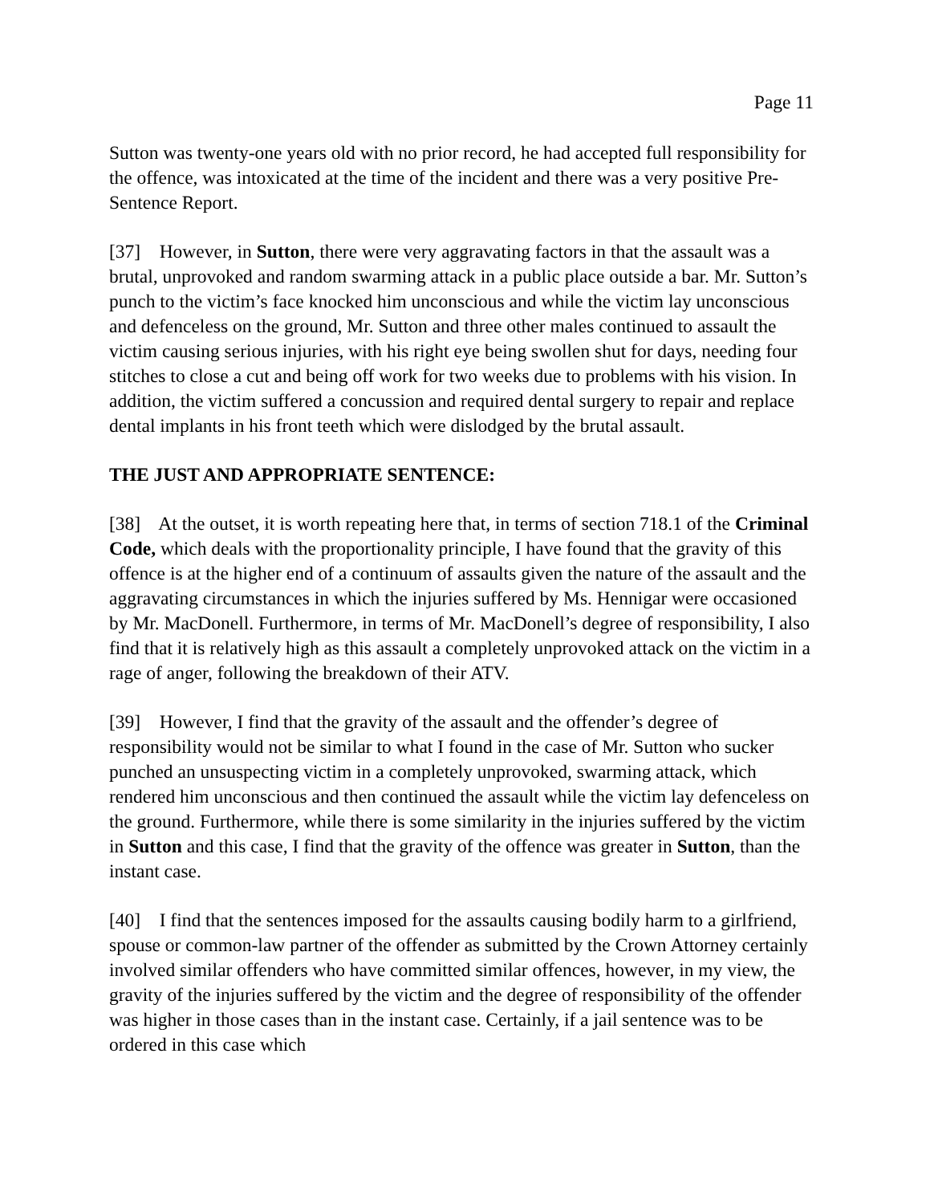Page 11
Sutton was twenty-one years old with no prior record, he had accepted full responsibility for the offence, was intoxicated at the time of the incident and there was a very positive Pre-Sentence Report.
[37] However, in Sutton, there were very aggravating factors in that the assault was a brutal, unprovoked and random swarming attack in a public place outside a bar. Mr. Sutton’s punch to the victim’s face knocked him unconscious and while the victim lay unconscious and defenceless on the ground, Mr. Sutton and three other males continued to assault the victim causing serious injuries, with his right eye being swollen shut for days, needing four stitches to close a cut and being off work for two weeks due to problems with his vision. In addition, the victim suffered a concussion and required dental surgery to repair and replace dental implants in his front teeth which were dislodged by the brutal assault.
THE JUST AND APPROPRIATE SENTENCE:
[38] At the outset, it is worth repeating here that, in terms of section 718.1 of the Criminal Code, which deals with the proportionality principle, I have found that the gravity of this offence is at the higher end of a continuum of assaults given the nature of the assault and the aggravating circumstances in which the injuries suffered by Ms. Hennigar were occasioned by Mr. MacDonell. Furthermore, in terms of Mr. MacDonell’s degree of responsibility, I also find that it is relatively high as this assault a completely unprovoked attack on the victim in a rage of anger, following the breakdown of their ATV.
[39] However, I find that the gravity of the assault and the offender’s degree of responsibility would not be similar to what I found in the case of Mr. Sutton who sucker punched an unsuspecting victim in a completely unprovoked, swarming attack, which rendered him unconscious and then continued the assault while the victim lay defenceless on the ground. Furthermore, while there is some similarity in the injuries suffered by the victim in Sutton and this case, I find that the gravity of the offence was greater in Sutton, than the instant case.
[40] I find that the sentences imposed for the assaults causing bodily harm to a girlfriend, spouse or common-law partner of the offender as submitted by the Crown Attorney certainly involved similar offenders who have committed similar offences, however, in my view, the gravity of the injuries suffered by the victim and the degree of responsibility of the offender was higher in those cases than in the instant case. Certainly, if a jail sentence was to be ordered in this case which